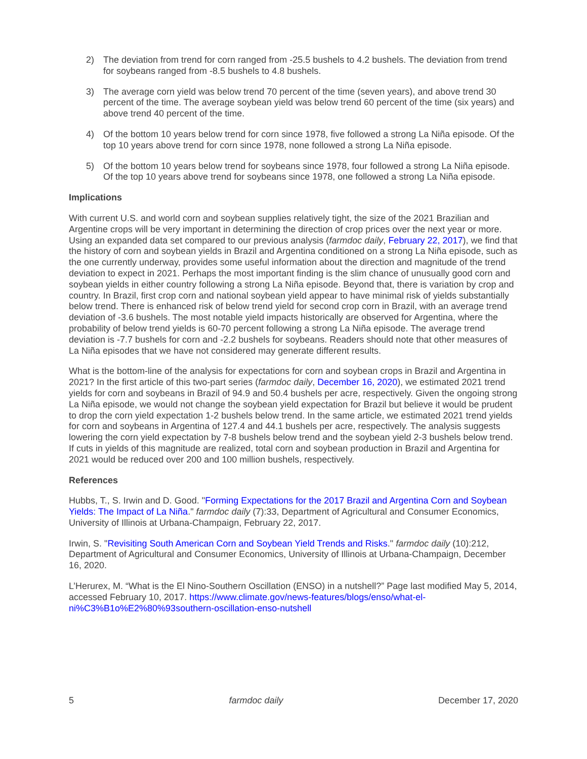2) The deviation from trend for corn ranged from -25.5 bushels to 4.2 bushels. The deviation from trend for soybeans ranged from -8.5 bushels to 4.8 bushels.
3) The average corn yield was below trend 70 percent of the time (seven years), and above trend 30 percent of the time. The average soybean yield was below trend 60 percent of the time (six years) and above trend 40 percent of the time.
4) Of the bottom 10 years below trend for corn since 1978, five followed a strong La Niña episode. Of the top 10 years above trend for corn since 1978, none followed a strong La Niña episode.
5) Of the bottom 10 years below trend for soybeans since 1978, four followed a strong La Niña episode. Of the top 10 years above trend for soybeans since 1978, one followed a strong La Niña episode.
Implications
With current U.S. and world corn and soybean supplies relatively tight, the size of the 2021 Brazilian and Argentine crops will be very important in determining the direction of crop prices over the next year or more. Using an expanded data set compared to our previous analysis (farmdoc daily, February 22, 2017), we find that the history of corn and soybean yields in Brazil and Argentina conditioned on a strong La Niña episode, such as the one currently underway, provides some useful information about the direction and magnitude of the trend deviation to expect in 2021. Perhaps the most important finding is the slim chance of unusually good corn and soybean yields in either country following a strong La Niña episode. Beyond that, there is variation by crop and country. In Brazil, first crop corn and national soybean yield appear to have minimal risk of yields substantially below trend. There is enhanced risk of below trend yield for second crop corn in Brazil, with an average trend deviation of -3.6 bushels. The most notable yield impacts historically are observed for Argentina, where the probability of below trend yields is 60-70 percent following a strong La Niña episode. The average trend deviation is -7.7 bushels for corn and -2.2 bushels for soybeans. Readers should note that other measures of La Niña episodes that we have not considered may generate different results.
What is the bottom-line of the analysis for expectations for corn and soybean crops in Brazil and Argentina in 2021? In the first article of this two-part series (farmdoc daily, December 16, 2020), we estimated 2021 trend yields for corn and soybeans in Brazil of 94.9 and 50.4 bushels per acre, respectively. Given the ongoing strong La Niña episode, we would not change the soybean yield expectation for Brazil but believe it would be prudent to drop the corn yield expectation 1-2 bushels below trend. In the same article, we estimated 2021 trend yields for corn and soybeans in Argentina of 127.4 and 44.1 bushels per acre, respectively. The analysis suggests lowering the corn yield expectation by 7-8 bushels below trend and the soybean yield 2-3 bushels below trend. If cuts in yields of this magnitude are realized, total corn and soybean production in Brazil and Argentina for 2021 would be reduced over 200 and 100 million bushels, respectively.
References
Hubbs, T., S. Irwin and D. Good. "Forming Expectations for the 2017 Brazil and Argentina Corn and Soybean Yields: The Impact of La Niña." farmdoc daily (7):33, Department of Agricultural and Consumer Economics, University of Illinois at Urbana-Champaign, February 22, 2017.
Irwin, S. "Revisiting South American Corn and Soybean Yield Trends and Risks." farmdoc daily (10):212, Department of Agricultural and Consumer Economics, University of Illinois at Urbana-Champaign, December 16, 2020.
L’Herurex, M. “What is the El Nino-Southern Oscillation (ENSO) in a nutshell?” Page last modified May 5, 2014, accessed February 10, 2017. https://www.climate.gov/news-features/blogs/enso/what-el-ni%C3%B1o%E2%80%93southern-oscillation-enso-nutshell
5 farmdoc daily December 17, 2020